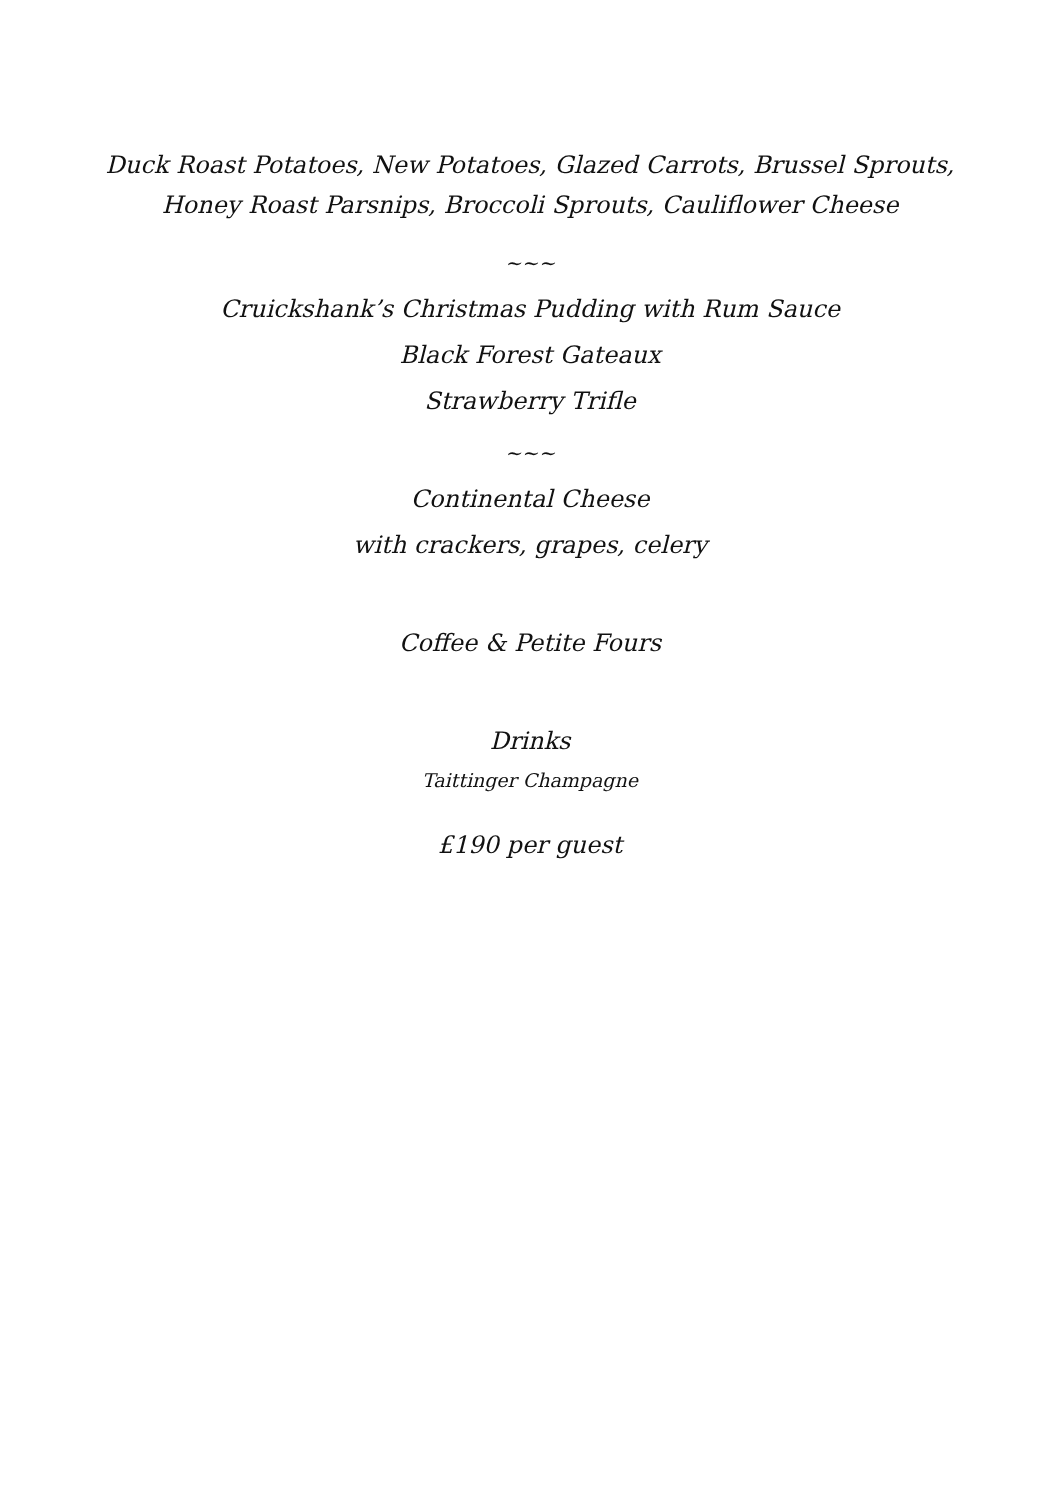Duck Roast Potatoes, New Potatoes, Glazed Carrots, Brussel Sprouts, Honey Roast Parsnips, Broccoli Sprouts, Cauliflower Cheese
~~~
Cruickshank’s Christmas Pudding with Rum Sauce
Black Forest Gateaux
Strawberry Trifle
~~~
Continental Cheese
with crackers, grapes, celery
Coffee & Petite Fours
Drinks
Taittinger Champagne
£190 per guest